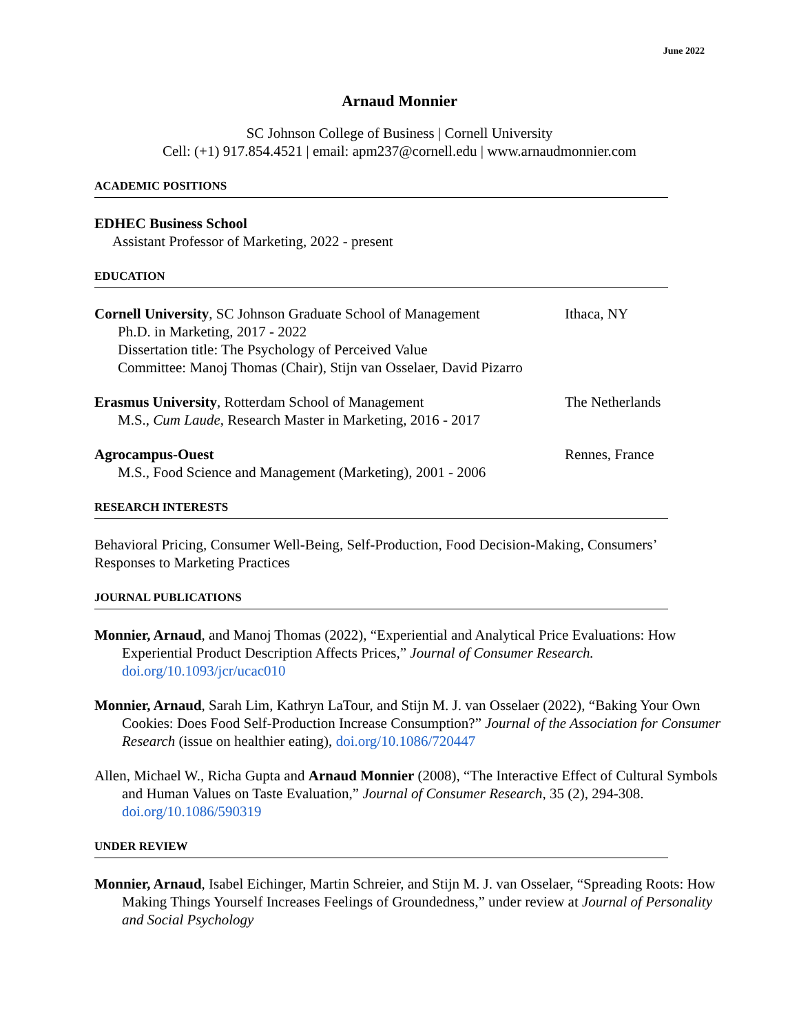June 2022
Arnaud Monnier
SC Johnson College of Business | Cornell University
Cell: (+1) 917.854.4521 | email: apm237@cornell.edu | www.arnaudmonnier.com
ACADEMIC POSITIONS
EDHEC Business School
Assistant Professor of Marketing, 2022 - present
EDUCATION
Cornell University, SC Johnson Graduate School of Management
Ph.D. in Marketing, 2017 - 2022
Dissertation title: The Psychology of Perceived Value
Committee: Manoj Thomas (Chair), Stijn van Osselaer, David Pizarro
Ithaca, NY
Erasmus University, Rotterdam School of Management
M.S., Cum Laude, Research Master in Marketing, 2016 - 2017
The Netherlands
Agrocampus-Ouest
M.S., Food Science and Management (Marketing), 2001 - 2006
Rennes, France
RESEARCH INTERESTS
Behavioral Pricing, Consumer Well-Being, Self-Production, Food Decision-Making, Consumers’ Responses to Marketing Practices
JOURNAL PUBLICATIONS
Monnier, Arnaud, and Manoj Thomas (2022), “Experiential and Analytical Price Evaluations: How Experiential Product Description Affects Prices,” Journal of Consumer Research. doi.org/10.1093/jcr/ucac010
Monnier, Arnaud, Sarah Lim, Kathryn LaTour, and Stijn M. J. van Osselaer (2022), “Baking Your Own Cookies: Does Food Self-Production Increase Consumption?” Journal of the Association for Consumer Research (issue on healthier eating), doi.org/10.1086/720447
Allen, Michael W., Richa Gupta and Arnaud Monnier (2008), “The Interactive Effect of Cultural Symbols and Human Values on Taste Evaluation,” Journal of Consumer Research, 35 (2), 294-308. doi.org/10.1086/590319
UNDER REVIEW
Monnier, Arnaud, Isabel Eichinger, Martin Schreier, and Stijn M. J. van Osselaer, “Spreading Roots: How Making Things Yourself Increases Feelings of Groundedness,” under review at Journal of Personality and Social Psychology